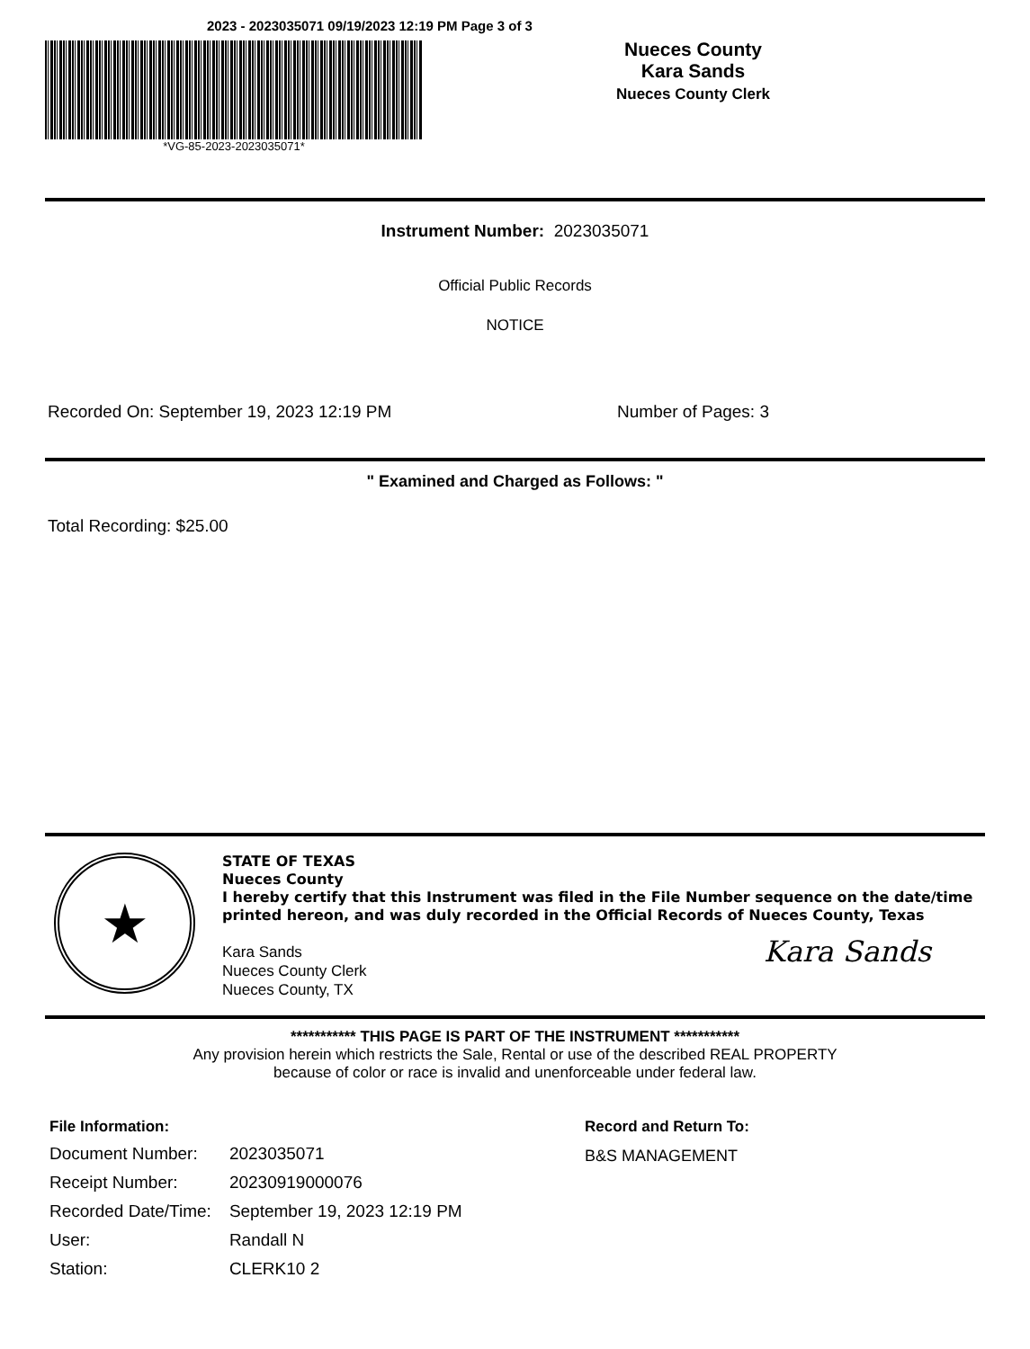2023 - 2023035071 09/19/2023 12:19 PM Page 3 of 3
*VG-85-2023-2023035071*
Nueces County
Kara Sands
Nueces County Clerk
Instrument Number: 2023035071
Official Public Records
NOTICE
Recorded On: September 19, 2023 12:19 PM Number of Pages: 3
" Examined and Charged as Follows: "
Total Recording: $25.00
★
STATE OF TEXAS
Nueces County
I hereby certify that this Instrument was filed in the File Number sequence on the date/time printed hereon, and was duly recorded in the Official Records of Nueces County, Texas
Kara Sands
Nueces County Clerk
Nueces County, TX
Kara Sands
*********** THIS PAGE IS PART OF THE INSTRUMENT ***********
Any provision herein which restricts the Sale, Rental or use of the described REAL PROPERTY
because of color or race is invalid and unenforceable under federal law.
File Information:
| Document Number: | 2023035071 |
| Receipt Number: | 20230919000076 |
| Recorded Date/Time: | September 19, 2023 12:19 PM |
| User: | Randall N |
| Station: | CLERK10 2 |
Record and Return To:
B&S MANAGEMENT